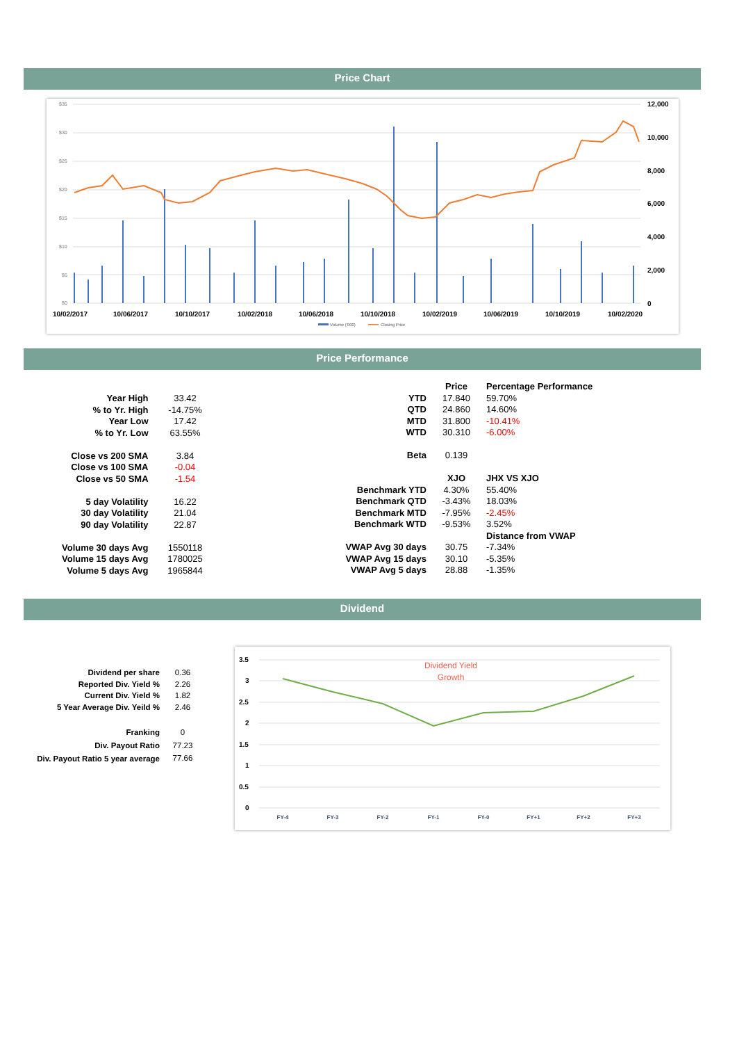Price Chart
$35
$30
$25
$20
$15
$10
$5
$0
12,000
10,000
8,000
6,000
4,000
2,000
0
10/02/2017
10/06/2017
10/10/2017
10/02/2018
10/06/2018
10/10/2018
10/02/2019
10/06/2019
10/10/2019
10/02/2020
Volume ('000)
Closing Price
Price Performance
| Year High | 33.42 |
| % to Yr. High | -14.75% |
| Year Low | 17.42 |
| % to Yr. Low | 63.55% |
| Close vs 200 SMA | 3.84 |
| Close vs 100 SMA | -0.04 |
| Close vs 50 SMA | -1.54 |
| 5 day Volatility | 16.22 |
| 30 day Volatility | 21.04 |
| 90 day Volatility | 22.87 |
| Volume 30 days Avg | 1550118 |
| Volume 15 days Avg | 1780025 |
| Volume 5 days Avg | 1965844 |
| | Price | Percentage Performance |
| YTD | 17.840 | 59.70% |
| QTD | 24.860 | 14.60% |
| MTD | 31.800 | -10.41% |
| WTD | 30.310 | -6.00% |
| Beta | 0.139 | |
| | XJO | JHX VS XJO |
| Benchmark YTD | 4.30% | 55.40% |
| Benchmark QTD | -3.43% | 18.03% |
| Benchmark MTD | -7.95% | -2.45% |
| Benchmark WTD | -9.53% | 3.52% |
| | | Distance from VWAP |
| VWAP Avg 30 days | 30.75 | -7.34% |
| VWAP Avg 15 days | 30.10 | -5.35% |
| VWAP Avg 5 days | 28.88 | -1.35% |
Dividend
| Dividend per share | 0.36 |
| Reported Div. Yield % | 2.26 |
| Current Div. Yield % | 1.82 |
| 5 Year Average Div. Yeild % | 2.46 |
| Franking | 0 |
| Div. Payout Ratio | 77.23 |
| Div. Payout Ratio 5 year average | 77.66 |
3.5
3
2.5
2
1.5
1
0.5
0
Dividend Yield
Growth
FY-4
FY-3
FY-2
FY-1
FY-0
FY+1
FY+2
FY+3